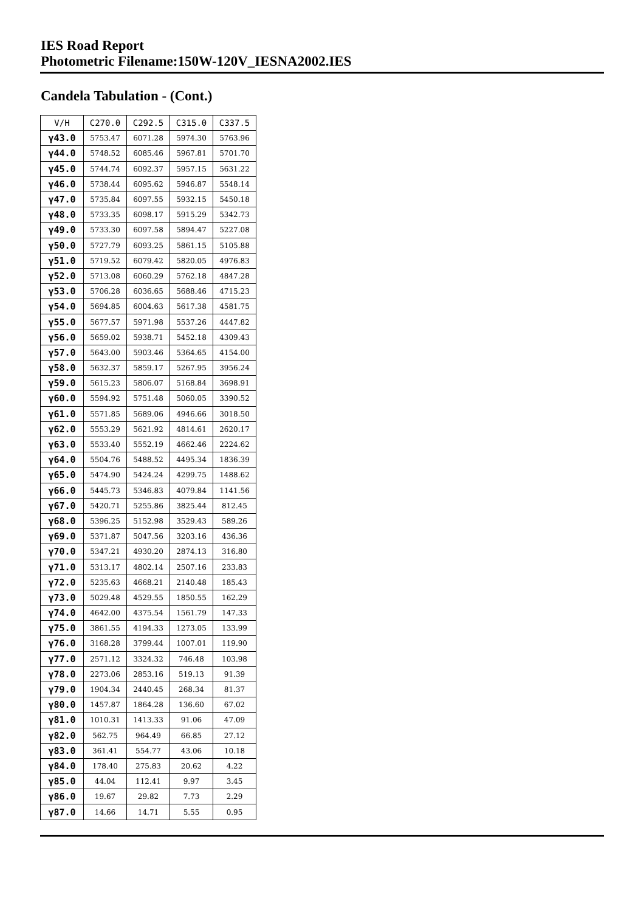IES Road Report
Photometric Filename:150W-120V_IESNA2002.IES
Candela Tabulation - (Cont.)
| V/H | C270.0 | C292.5 | C315.0 | C337.5 |
| --- | --- | --- | --- | --- |
| γ43.0 | 5753.47 | 6071.28 | 5974.30 | 5763.96 |
| γ44.0 | 5748.52 | 6085.46 | 5967.81 | 5701.70 |
| γ45.0 | 5744.74 | 6092.37 | 5957.15 | 5631.22 |
| γ46.0 | 5738.44 | 6095.62 | 5946.87 | 5548.14 |
| γ47.0 | 5735.84 | 6097.55 | 5932.15 | 5450.18 |
| γ48.0 | 5733.35 | 6098.17 | 5915.29 | 5342.73 |
| γ49.0 | 5733.30 | 6097.58 | 5894.47 | 5227.08 |
| γ50.0 | 5727.79 | 6093.25 | 5861.15 | 5105.88 |
| γ51.0 | 5719.52 | 6079.42 | 5820.05 | 4976.83 |
| γ52.0 | 5713.08 | 6060.29 | 5762.18 | 4847.28 |
| γ53.0 | 5706.28 | 6036.65 | 5688.46 | 4715.23 |
| γ54.0 | 5694.85 | 6004.63 | 5617.38 | 4581.75 |
| γ55.0 | 5677.57 | 5971.98 | 5537.26 | 4447.82 |
| γ56.0 | 5659.02 | 5938.71 | 5452.18 | 4309.43 |
| γ57.0 | 5643.00 | 5903.46 | 5364.65 | 4154.00 |
| γ58.0 | 5632.37 | 5859.17 | 5267.95 | 3956.24 |
| γ59.0 | 5615.23 | 5806.07 | 5168.84 | 3698.91 |
| γ60.0 | 5594.92 | 5751.48 | 5060.05 | 3390.52 |
| γ61.0 | 5571.85 | 5689.06 | 4946.66 | 3018.50 |
| γ62.0 | 5553.29 | 5621.92 | 4814.61 | 2620.17 |
| γ63.0 | 5533.40 | 5552.19 | 4662.46 | 2224.62 |
| γ64.0 | 5504.76 | 5488.52 | 4495.34 | 1836.39 |
| γ65.0 | 5474.90 | 5424.24 | 4299.75 | 1488.62 |
| γ66.0 | 5445.73 | 5346.83 | 4079.84 | 1141.56 |
| γ67.0 | 5420.71 | 5255.86 | 3825.44 | 812.45 |
| γ68.0 | 5396.25 | 5152.98 | 3529.43 | 589.26 |
| γ69.0 | 5371.87 | 5047.56 | 3203.16 | 436.36 |
| γ70.0 | 5347.21 | 4930.20 | 2874.13 | 316.80 |
| γ71.0 | 5313.17 | 4802.14 | 2507.16 | 233.83 |
| γ72.0 | 5235.63 | 4668.21 | 2140.48 | 185.43 |
| γ73.0 | 5029.48 | 4529.55 | 1850.55 | 162.29 |
| γ74.0 | 4642.00 | 4375.54 | 1561.79 | 147.33 |
| γ75.0 | 3861.55 | 4194.33 | 1273.05 | 133.99 |
| γ76.0 | 3168.28 | 3799.44 | 1007.01 | 119.90 |
| γ77.0 | 2571.12 | 3324.32 | 746.48 | 103.98 |
| γ78.0 | 2273.06 | 2853.16 | 519.13 | 91.39 |
| γ79.0 | 1904.34 | 2440.45 | 268.34 | 81.37 |
| γ80.0 | 1457.87 | 1864.28 | 136.60 | 67.02 |
| γ81.0 | 1010.31 | 1413.33 | 91.06 | 47.09 |
| γ82.0 | 562.75 | 964.49 | 66.85 | 27.12 |
| γ83.0 | 361.41 | 554.77 | 43.06 | 10.18 |
| γ84.0 | 178.40 | 275.83 | 20.62 | 4.22 |
| γ85.0 | 44.04 | 112.41 | 9.97 | 3.45 |
| γ86.0 | 19.67 | 29.82 | 7.73 | 2.29 |
| γ87.0 | 14.66 | 14.71 | 5.55 | 0.95 |